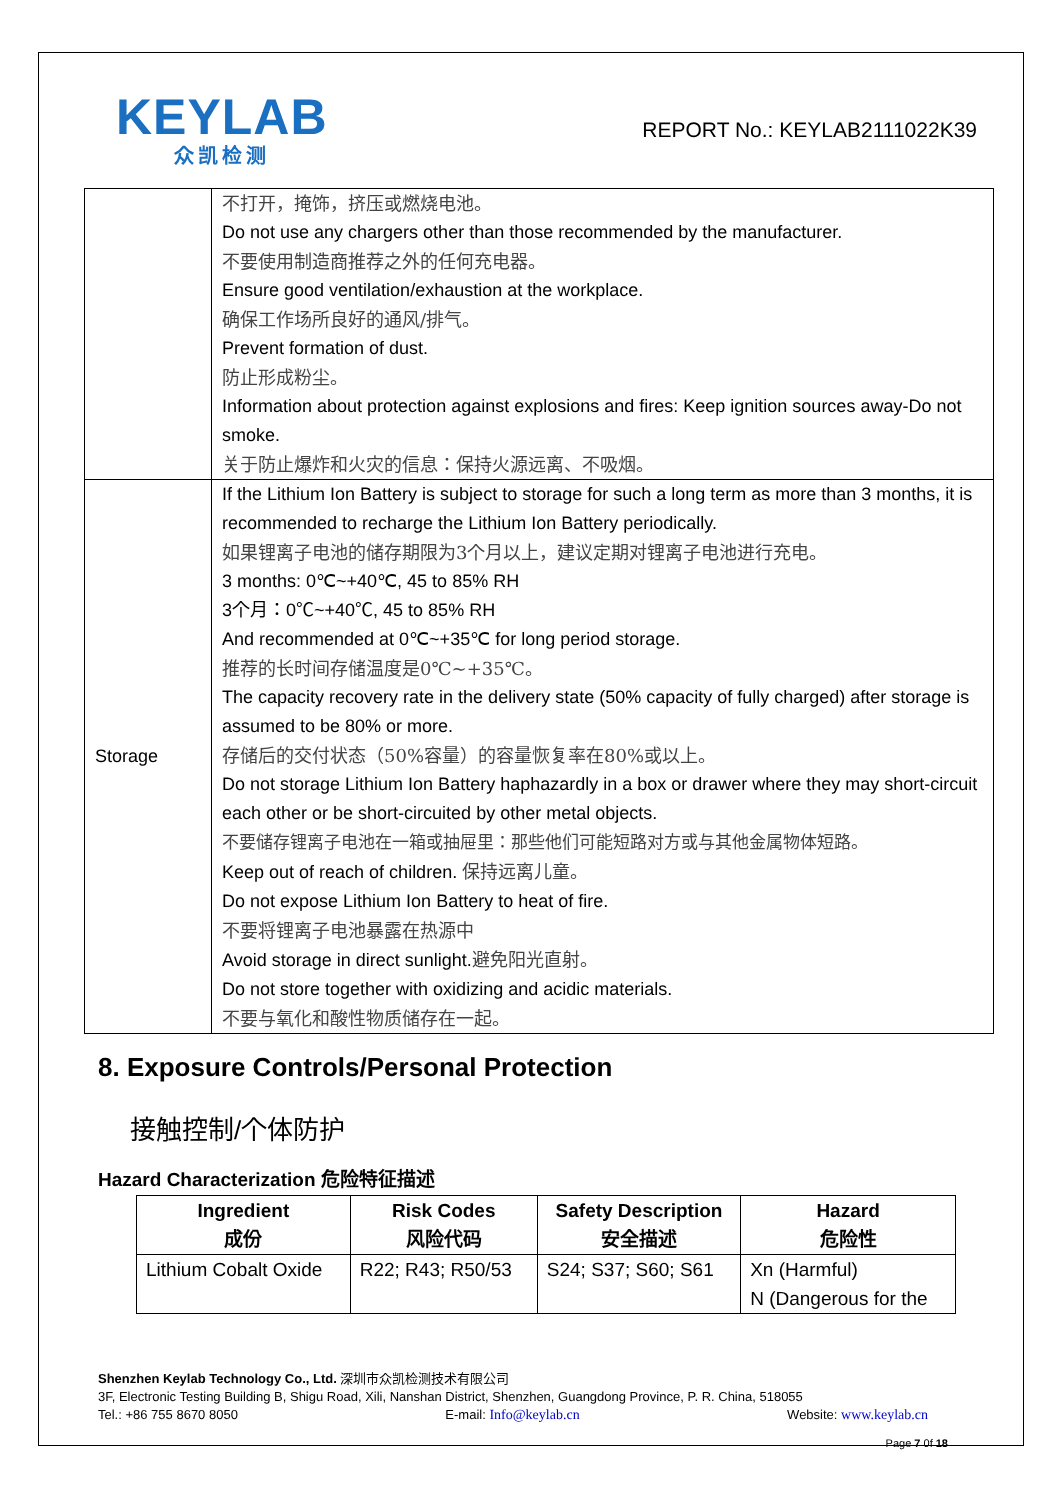KEYLAB
众凯检测
REPORT No.: KEYLAB2111022K39
| | 不打开，掩饰，挤压或燃烧电池。 Do not use any chargers other than those recommended by the manufacturer. 不要使用制造商推荐之外的任何充电器。 Ensure good ventilation/exhaustion at the workplace. 确保工作场所良好的通风/排气。 Prevent formation of dust. 防止形成粉尘。 Information about protection against explosions and fires: Keep ignition sources away-Do not smoke. 关于防止爆炸和火灾的信息：保持火源远离、不吸烟。 |
| Storage | If the Lithium Ion Battery is subject to storage for such a long term as more than 3 months, it is recommended to recharge the Lithium Ion Battery periodically. 如果锂离子电池的储存期限为3个月以上，建议定期对锂离子电池进行充电。 3 months: 0℃~+40℃, 45 to 85% RH 3个月：0℃~+40℃, 45 to 85% RH And recommended at 0℃~+35℃ for long period storage. 推荐的长时间存储温度是0℃~+35℃。 The capacity recovery rate in the delivery state (50% capacity of fully charged) after storage is assumed to be 80% or more. 存储后的交付状态（50%容量）的容量恢复率在80%或以上。 Do not storage Lithium Ion Battery haphazardly in a box or drawer where they may short-circuit each other or be short-circuited by other metal objects. 不要储存锂离子电池在一箱或抽屉里：那些他们可能短路对方或与其他金属物体短路。 Keep out of reach of children. 保持远离儿童。 Do not expose Lithium Ion Battery to heat of fire. 不要将锂离子电池暴露在热源中 Avoid storage in direct sunlight. 避免阳光直射。 Do not store together with oxidizing and acidic materials. 不要与氧化和酸性物质储存在一起。 |
8. Exposure Controls/Personal Protection
接触控制/个体防护
Hazard Characterization 危险特征描述
| Ingredient 成份 | Risk Codes 风险代码 | Safety Description 安全描述 | Hazard 危险性 |
| --- | --- | --- | --- |
| Lithium Cobalt Oxide | R22; R43; R50/53 | S24; S37; S60; S61 | Xn (Harmful) N (Dangerous for the |
Shenzhen Keylab Technology Co., Ltd. 深圳市众凯检测技术有限公司
3F, Electronic Testing Building B, Shigu Road, Xili, Nanshan District, Shenzhen, Guangdong Province, P. R. China, 518055
Tel.: +86 755 8670 8050 E-mail: Info@keylab.cn Website: www.keylab.cn
Page 7 0f 18